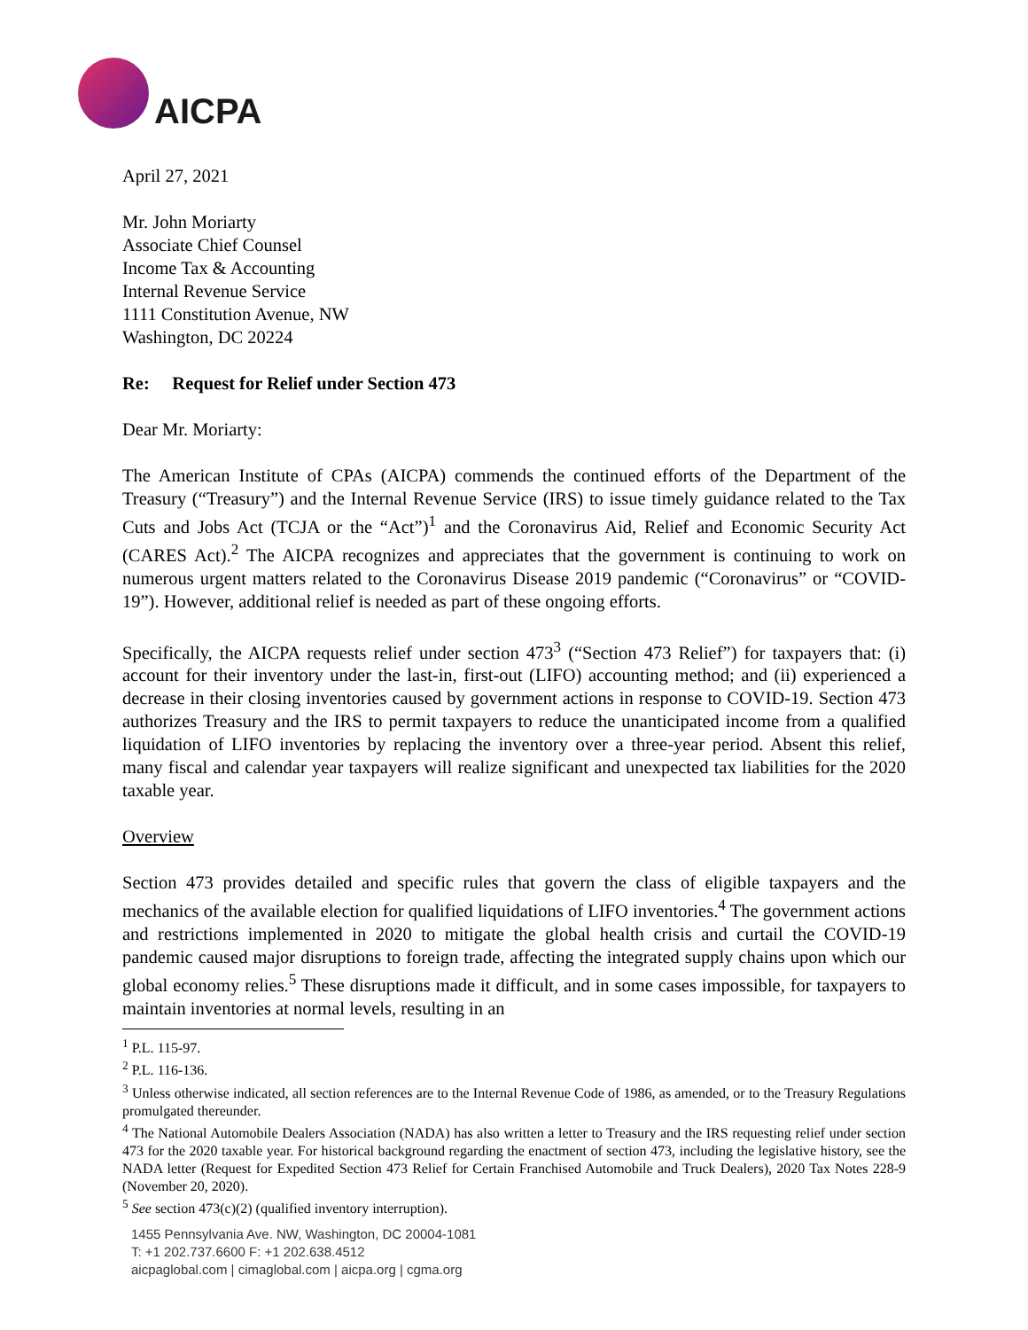AICPA
April 27, 2021
Mr. John Moriarty
Associate Chief Counsel
Income Tax & Accounting
Internal Revenue Service
1111 Constitution Avenue, NW
Washington, DC 20224
Re: Request for Relief under Section 473
Dear Mr. Moriarty:
The American Institute of CPAs (AICPA) commends the continued efforts of the Department of the Treasury (“Treasury”) and the Internal Revenue Service (IRS) to issue timely guidance related to the Tax Cuts and Jobs Act (TCJA or the “Act”)<sup>1</sup> and the Coronavirus Aid, Relief and Economic Security Act (CARES Act).<sup>2</sup> The AICPA recognizes and appreciates that the government is continuing to work on numerous urgent matters related to the Coronavirus Disease 2019 pandemic (“Coronavirus” or “COVID-19”). However, additional relief is needed as part of these ongoing efforts.
Specifically, the AICPA requests relief under section 473<sup>3</sup> (“Section 473 Relief”) for taxpayers that: (i) account for their inventory under the last-in, first-out (LIFO) accounting method; and (ii) experienced a decrease in their closing inventories caused by government actions in response to COVID-19. Section 473 authorizes Treasury and the IRS to permit taxpayers to reduce the unanticipated income from a qualified liquidation of LIFO inventories by replacing the inventory over a three-year period. Absent this relief, many fiscal and calendar year taxpayers will realize significant and unexpected tax liabilities for the 2020 taxable year.
Overview
Section 473 provides detailed and specific rules that govern the class of eligible taxpayers and the mechanics of the available election for qualified liquidations of LIFO inventories.<sup>4</sup> The government actions and restrictions implemented in 2020 to mitigate the global health crisis and curtail the COVID-19 pandemic caused major disruptions to foreign trade, affecting the integrated supply chains upon which our global economy relies.<sup>5</sup> These disruptions made it difficult, and in some cases impossible, for taxpayers to maintain inventories at normal levels, resulting in an
<sup>1</sup> P.L. 115-97.
<sup>2</sup> P.L. 116-136.
<sup>3</sup> Unless otherwise indicated, all section references are to the Internal Revenue Code of 1986, as amended, or to the Treasury Regulations promulgated thereunder.
<sup>4</sup> The National Automobile Dealers Association (NADA) has also written a letter to Treasury and the IRS requesting relief under section 473 for the 2020 taxable year. For historical background regarding the enactment of section 473, including the legislative history, see the NADA letter (Request for Expedited Section 473 Relief for Certain Franchised Automobile and Truck Dealers), 2020 Tax Notes 228-9 (November 20, 2020).
<sup>5</sup> See section 473(c)(2) (qualified inventory interruption).
1455 Pennsylvania Ave. NW, Washington, DC 20004-1081
T: +1 202.737.6600 F: +1 202.638.4512
aicpaglobal.com | cimaglobal.com | aicpa.org | cgma.org